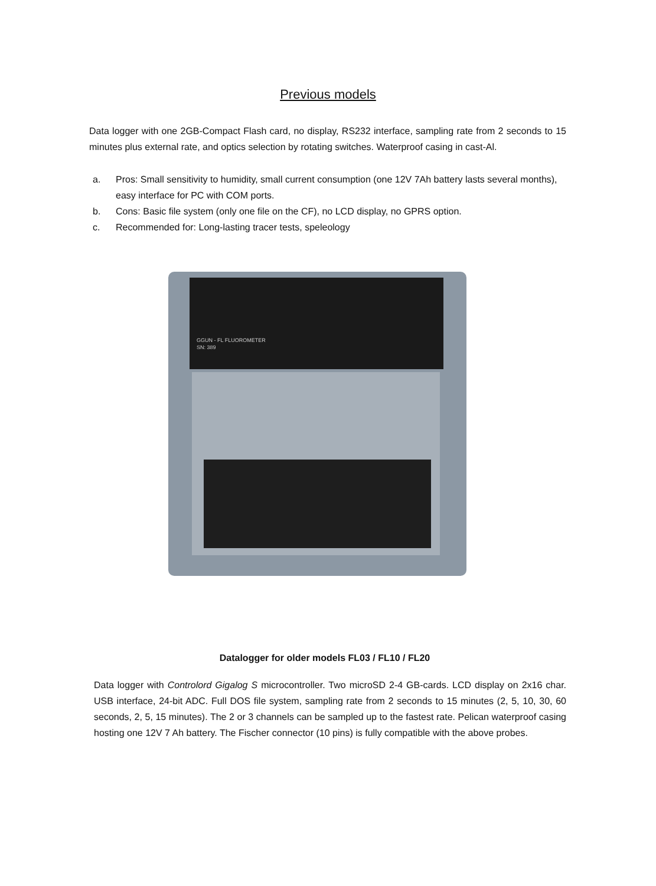Previous models
Data logger with one 2GB-Compact Flash card, no display, RS232 interface, sampling rate from 2 seconds to 15 minutes plus external rate, and optics selection by rotating switches. Waterproof casing in cast-Al.
a. Pros: Small sensitivity to humidity, small current consumption (one 12V 7Ah battery lasts several months), easy interface for PC with COM ports.
b. Cons: Basic file system (only one file on the CF), no LCD display, no GPRS option.
c. Recommended for: Long-lasting tracer tests, speleology
GGUN - FL FLUOROMETER
SN: 389
Datalogger for older models FL03 / FL10 / FL20
Data logger with Controlord Gigalog S microcontroller. Two microSD 2-4 GB-cards. LCD display on 2x16 char. USB interface, 24-bit ADC. Full DOS file system, sampling rate from 2 seconds to 15 minutes (2, 5, 10, 30, 60 seconds, 2, 5, 15 minutes). The 2 or 3 channels can be sampled up to the fastest rate. Pelican waterproof casing hosting one 12V 7 Ah battery. The Fischer connector (10 pins) is fully compatible with the above probes.